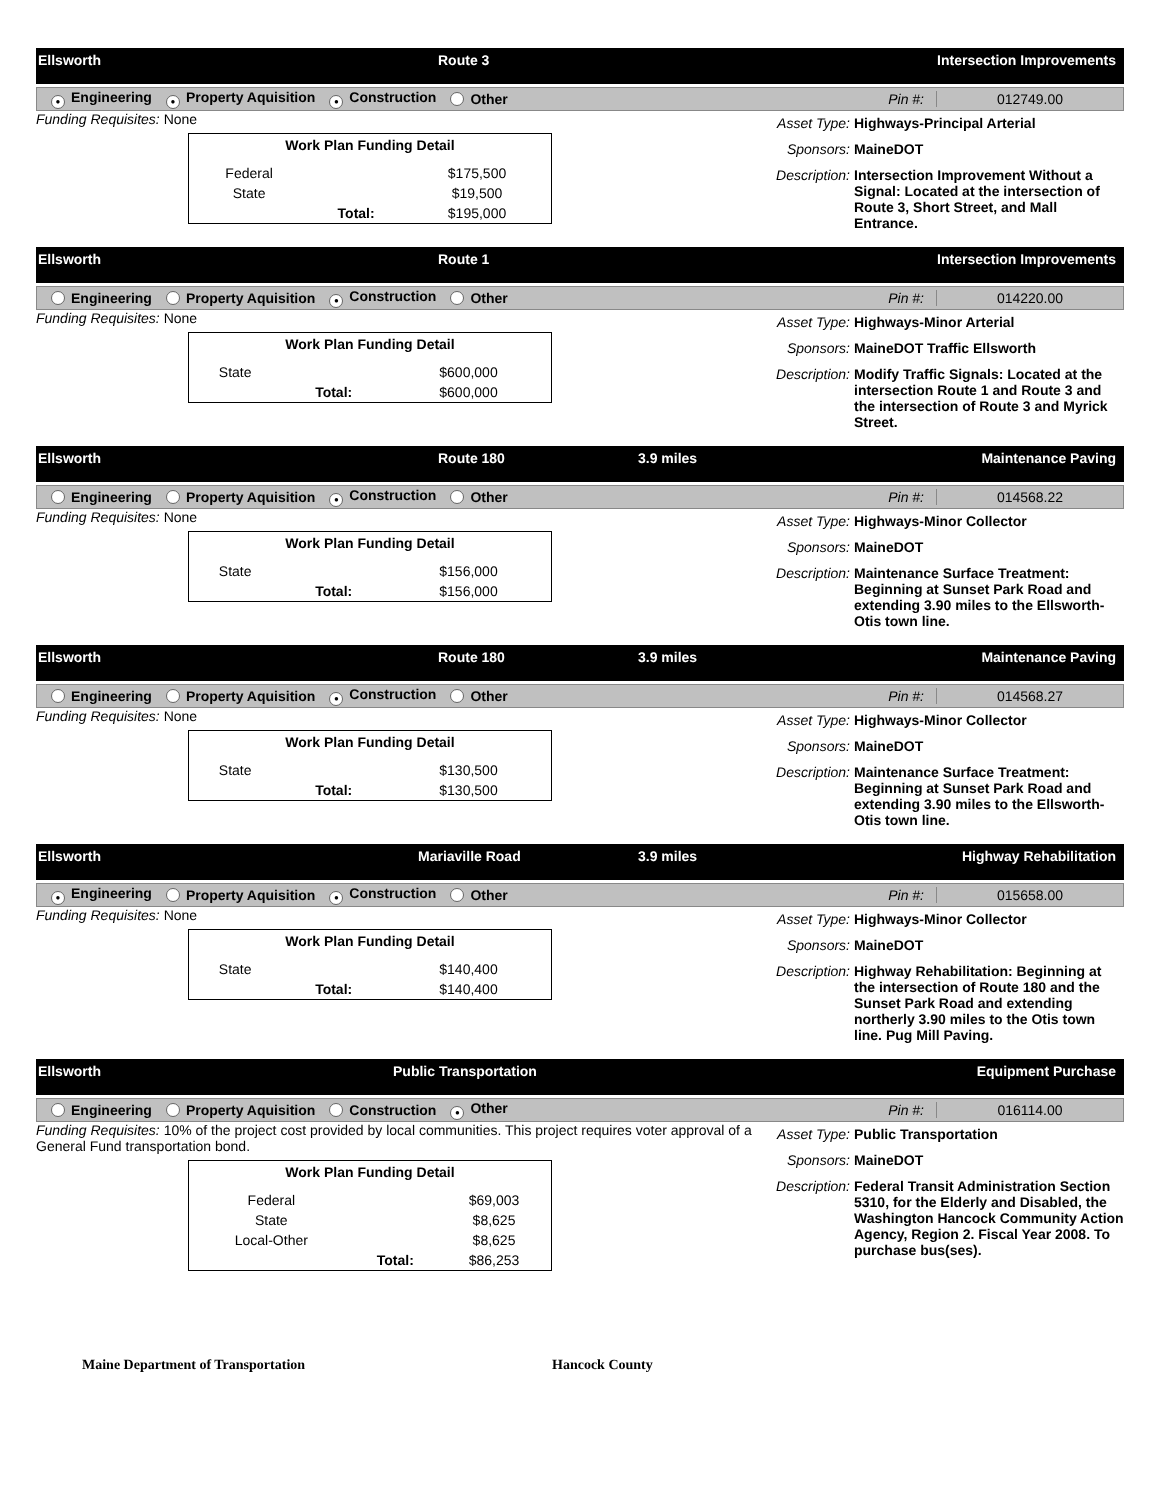Ellsworth Route 3 Intersection Improvements
● Engineering ● Property Aquisition ● Construction Other Pin #: 012749.00
Funding Requisites: None
| Work Plan Funding Detail | | |
| --- | --- | --- |
| Federal | | $175,500 |
| State | | $19,500 |
| | Total: | $195,000 |
Asset Type: Highways-Principal Arterial
Sponsors: MaineDOT
Description: Intersection Improvement Without a Signal: Located at the intersection of Route 3, Short Street, and Mall Entrance.
Ellsworth Route 1 Intersection Improvements
Engineering Property Aquisition ● Construction Other Pin #: 014220.00
Funding Requisites: None
| Work Plan Funding Detail | | |
| --- | --- | --- |
| State | | $600,000 |
| | Total: | $600,000 |
Asset Type: Highways-Minor Arterial
Sponsors: MaineDOT Traffic Ellsworth
Description: Modify Traffic Signals: Located at the intersection Route 1 and Route 3 and the intersection of Route 3 and Myrick Street.
Ellsworth Route 180 3.9 miles Maintenance Paving
Engineering Property Aquisition ● Construction Other Pin #: 014568.22
Funding Requisites: None
| Work Plan Funding Detail | | |
| --- | --- | --- |
| State | | $156,000 |
| | Total: | $156,000 |
Asset Type: Highways-Minor Collector
Sponsors: MaineDOT
Description: Maintenance Surface Treatment: Beginning at Sunset Park Road and extending 3.90 miles to the Ellsworth-Otis town line.
Ellsworth Route 180 3.9 miles Maintenance Paving
Engineering Property Aquisition ● Construction Other Pin #: 014568.27
Funding Requisites: None
| Work Plan Funding Detail | | |
| --- | --- | --- |
| State | | $130,500 |
| | Total: | $130,500 |
Asset Type: Highways-Minor Collector
Sponsors: MaineDOT
Description: Maintenance Surface Treatment: Beginning at Sunset Park Road and extending 3.90 miles to the Ellsworth-Otis town line.
Ellsworth Mariaville Road 3.9 miles Highway Rehabilitation
● Engineering Property Aquisition ● Construction Other Pin #: 015658.00
Funding Requisites: None
| Work Plan Funding Detail | | |
| --- | --- | --- |
| State | | $140,400 |
| | Total: | $140,400 |
Asset Type: Highways-Minor Collector
Sponsors: MaineDOT
Description: Highway Rehabilitation: Beginning at the intersection of Route 180 and the Sunset Park Road and extending northerly 3.90 miles to the Otis town line. Pug Mill Paving.
Ellsworth Public Transportation Equipment Purchase
Engineering Property Aquisition Construction ● Other Pin #: 016114.00
Funding Requisites: 10% of the project cost provided by local communities. This project requires voter approval of a General Fund transportation bond.
| Work Plan Funding Detail | | |
| --- | --- | --- |
| Federal | | $69,003 |
| State | | $8,625 |
| Local-Other | | $8,625 |
| | Total: | $86,253 |
Asset Type: Public Transportation
Sponsors: MaineDOT
Description: Federal Transit Administration Section 5310, for the Elderly and Disabled, the Washington Hancock Community Action Agency, Region 2. Fiscal Year 2008. To purchase bus(ses).
Maine Department of Transportation Hancock County